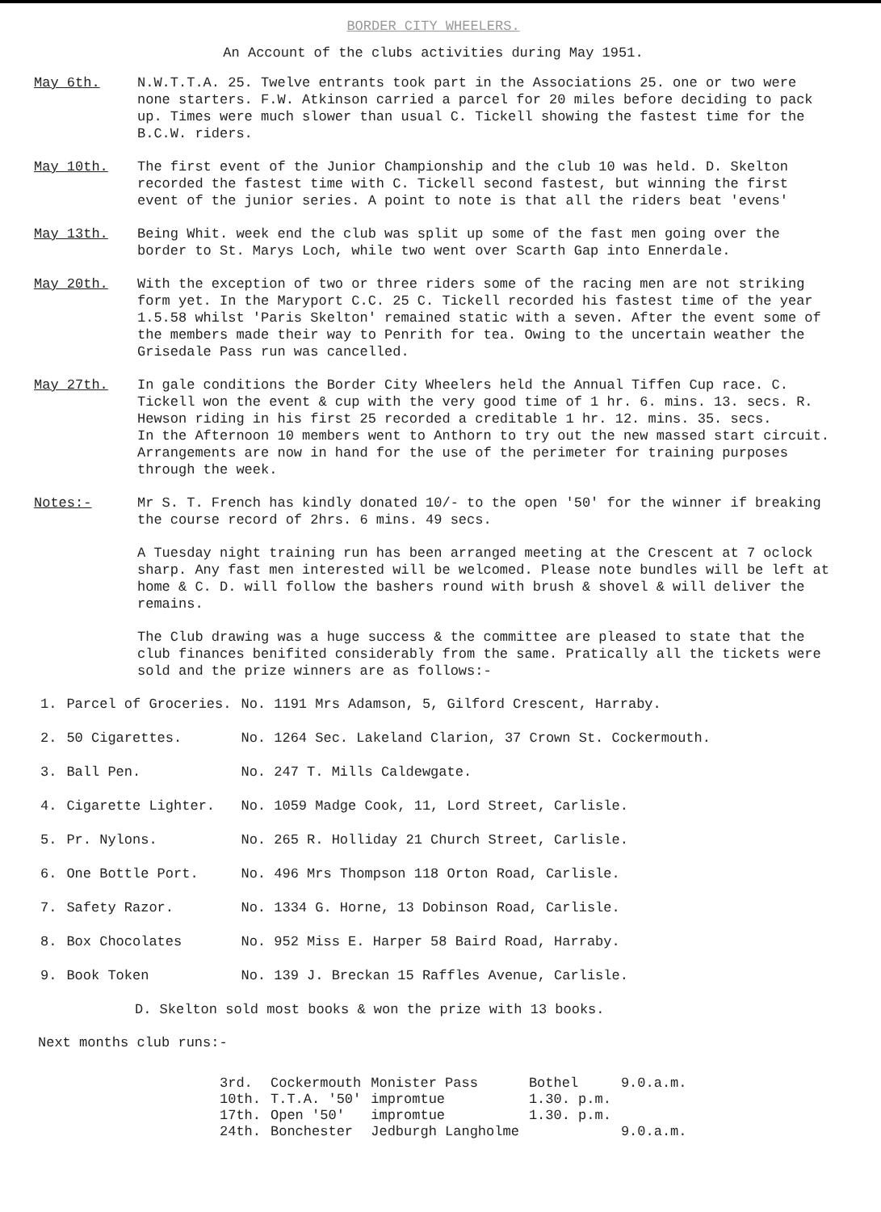BORDER CITY WHEELERS.
An Account of the clubs activities during May 1951.
May 6th. N.W.T.T.A. 25. Twelve entrants took part in the Associations 25. one or two were none starters. F.W. Atkinson carried a parcel for 20 miles before deciding to pack up. Times were much slower than usual C. Tickell showing the fastest time for the B.C.W. riders.
May 10th. The first event of the Junior Championship and the club 10 was held. D. Skelton recorded the fastest time with C. Tickell second fastest, but winning the first event of the junior series. A point to note is that all the riders beat 'evens'
May 13th. Being Whit. week end the club was split up some of the fast men going over the border to St. Marys Loch, while two went over Scarth Gap into Ennerdale.
May 20th. With the exception of two or three riders some of the racing men are not striking form yet. In the Maryport C.C. 25 C. Tickell recorded his fastest time of the year 1.5.58 whilst 'Paris Skelton' remained static with a seven. After the event some of the members made their way to Penrith for tea. Owing to the uncertain weather the Grisedale Pass run was cancelled.
May 27th. In gale conditions the Border City Wheelers held the Annual Tiffen Cup race. C. Tickell won the event & cup with the very good time of 1 hr. 6. mins. 13. secs. R. Hewson riding in his first 25 recorded a creditable 1 hr. 12. mins. 35. secs.
In the Afternoon 10 members went to Anthorn to try out the new massed start circuit. Arrangements are now in hand for the use of the perimeter for training purposes through the week.
Notes:- Mr S. T. French has kindly donated 10/- to the open '50' for the winner if breaking the course record of 2hrs. 6 mins. 49 secs.
A Tuesday night training run has been arranged meeting at the Crescent at 7 oclock sharp. Any fast men interested will be welcomed. Please note bundles will be left at home & C. D. will follow the bashers round with brush & shovel & will deliver the remains.
The Club drawing was a huge success & the committee are pleased to state that the club finances benifited considerably from the same. Pratically all the tickets were sold and the prize winners are as follows:-
| 1. | Parcel of Groceries. | No. 1191 Mrs Adamson, 5, Gilford Crescent, Harraby. |
| 2. | 50 Cigarettes. | No. 1264 Sec. Lakeland Clarion, 37 Crown St. Cockermouth. |
| 3. | Ball Pen. | No. 247 T. Mills Caldewgate. |
| 4. | Cigarette Lighter. | No. 1059 Madge Cook, 11, Lord Street, Carlisle. |
| 5. | Pr. Nylons. | No. 265 R. Holliday 21 Church Street, Carlisle. |
| 6. | One Bottle Port. | No. 496 Mrs Thompson 118 Orton Road, Carlisle. |
| 7. | Safety Razor. | No. 1334 G. Horne, 13 Dobinson Road, Carlisle. |
| 8. | Box Chocolates | No. 952 Miss E. Harper 58 Baird Road, Harraby. |
| 9. | Book Token | No. 139 J. Breckan 15 Raffles Avenue, Carlisle. |
D. Skelton sold most books & won the prize with 13 books.
Next months club runs:-
| 3rd. | Cockermouth | Monister Pass | Bothel | 9.0.a.m. |
| 10th. | T.T.A. '50' | impromtue | 1.30. p.m. | |
| 17th. | Open '50' | impromtue | 1.30. p.m. | |
| 24th. | Bonchester | Jedburgh Langholme | | 9.0.a.m. |